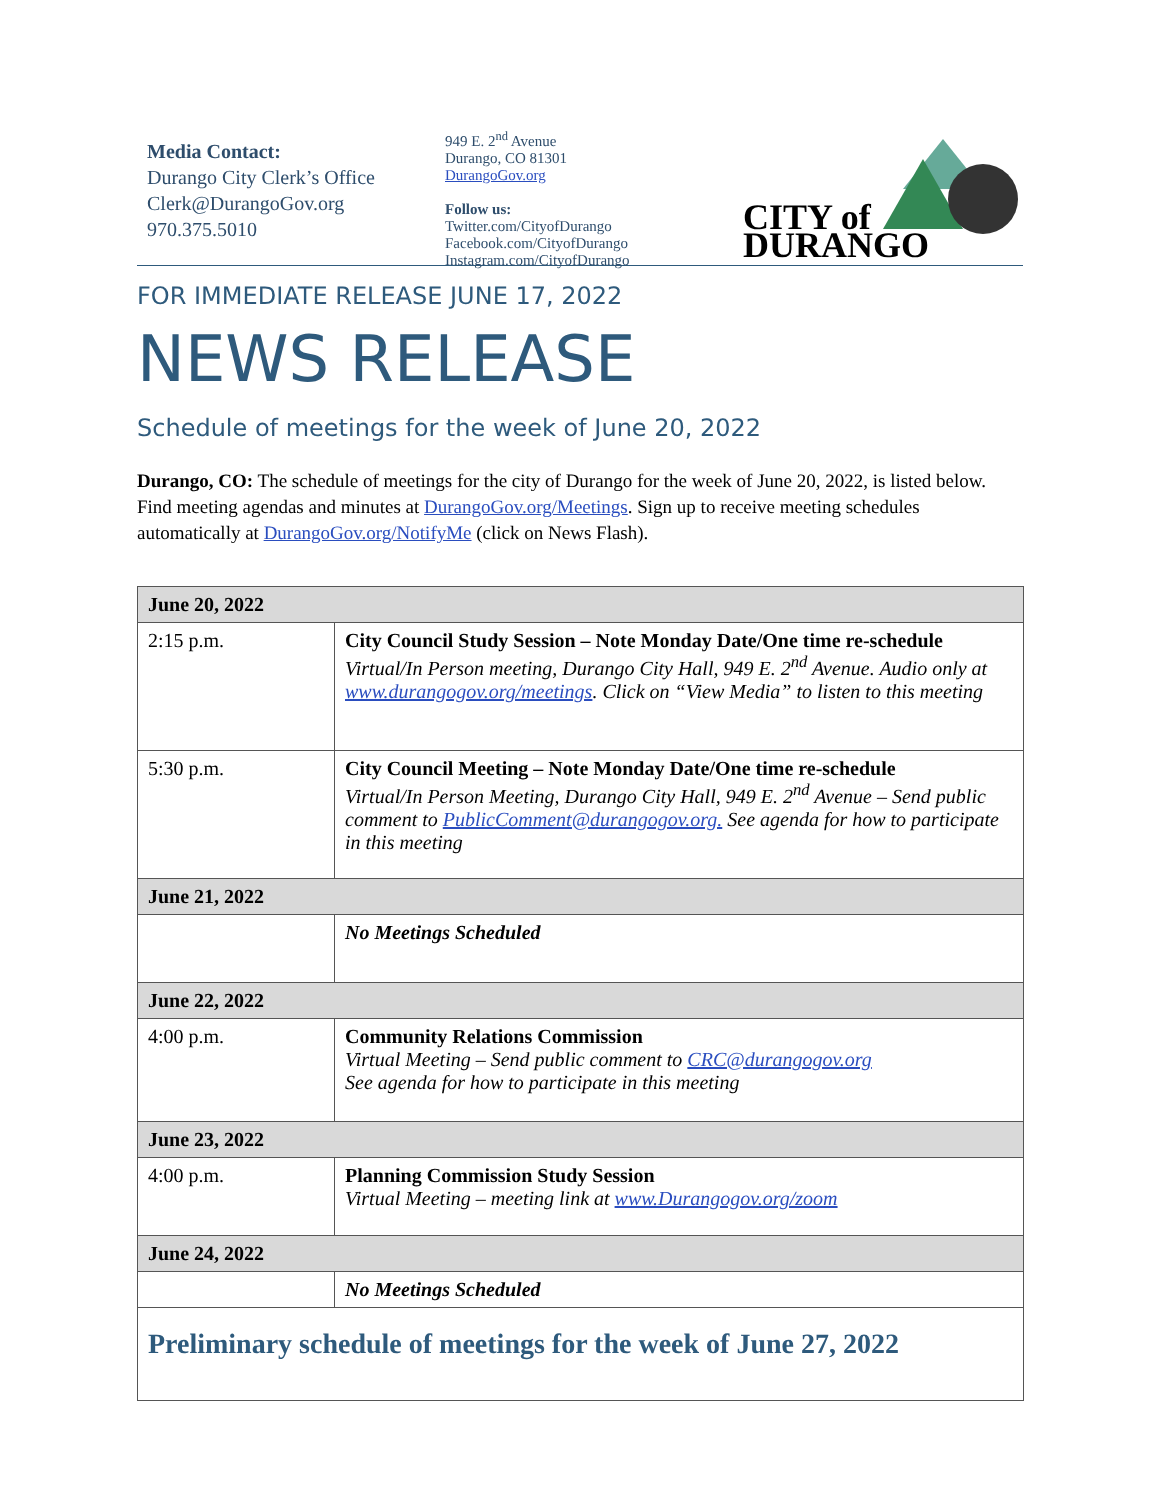Media Contact:
Durango City Clerk’s Office
Clerk@DurangoGov.org
970.375.5010
949 E. 2<sup>nd</sup> Avenue
Durango, CO 81301
DurangoGov.org
Follow us:
Twitter.com/CityofDurango
Facebook.com/CityofDurango
Instagram.com/CityofDurango
CITY of
DURANGO
FOR IMMEDIATE RELEASE JUNE 17, 2022
NEWS RELEASE
Schedule of meetings for the week of June 20, 2022
Durango, CO: The schedule of meetings for the city of Durango for the week of June 20, 2022, is listed below. Find meeting agendas and minutes at DurangoGov.org/Meetings. Sign up to receive meeting schedules automatically at DurangoGov.org/NotifyMe (click on News Flash).
| June 20, 2022 | |
| --- | --- |
| 2:15 p.m. | City Council Study Session – Note Monday Date/One time re-schedule Virtual/In Person meeting, Durango City Hall, 949 E. 2<sup>nd</sup> Avenue. Audio only at www.durangogov.org/meetings . Click on “View Media” to listen to this meeting |
| 5:30 p.m. | City Council Meeting – Note Monday Date/One time re-schedule Virtual/In Person Meeting, Durango City Hall, 949 E. 2<sup>nd</sup> Avenue – Send public comment to PublicComment@durangogov.org. See agenda for how to participate in this meeting |
| June 21, 2022 | |
| | No Meetings Scheduled |
| June 22, 2022 | |
| 4:00 p.m. | Community Relations Commission Virtual Meeting – Send public comment to CRC@durangogov.org See agenda for how to participate in this meeting |
| June 23, 2022 | |
| 4:00 p.m. | Planning Commission Study Session Virtual Meeting – meeting link at www.Durangogov.org/zoom |
| June 24, 2022 | |
| | No Meetings Scheduled |
| Preliminary schedule of meetings for the week of June 27, 2022 | |